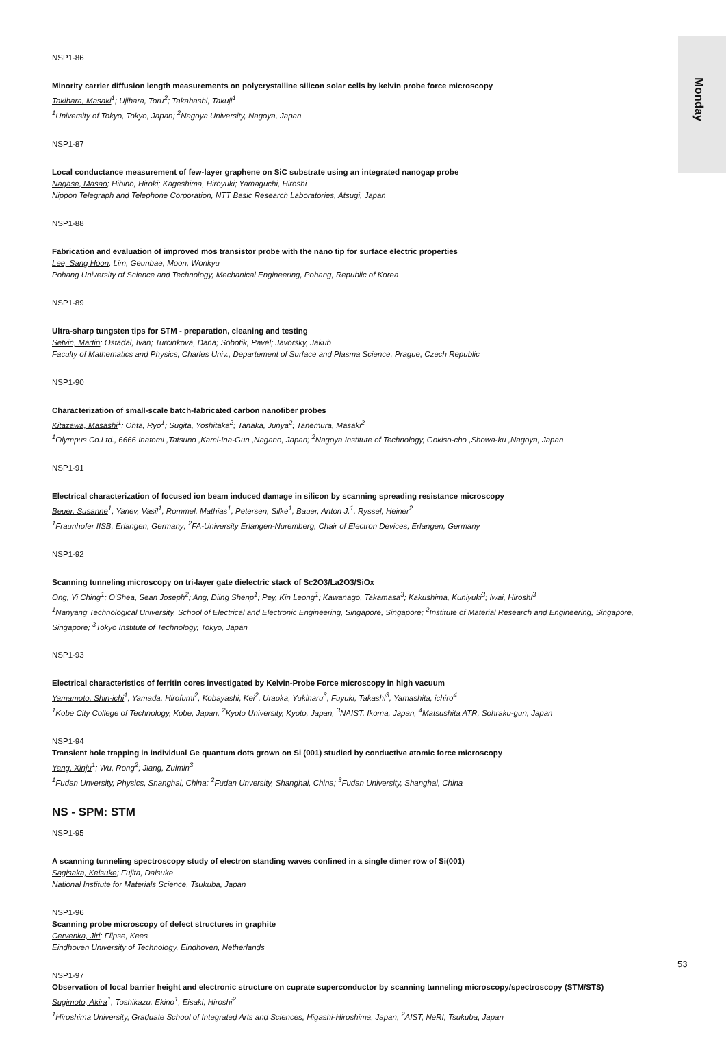Monday
NSP1-86
Minority carrier diffusion length measurements on polycrystalline silicon solar cells by kelvin probe force microscopy
Takihara, Masaki<sup>1</sup>; Ujihara, Toru<sup>2</sup>; Takahashi, Takuji<sup>1</sup>
<sup>1</sup> University of Tokyo, Tokyo, Japan; <sup>2</sup>Nagoya University, Nagoya, Japan
NSP1-87
Local conductance measurement of few-layer graphene on SiC substrate using an integrated nanogap probe
Nagase, Masao; Hibino, Hiroki; Kageshima, Hiroyuki; Yamaguchi, Hiroshi
Nippon Telegraph and Telephone Corporation, NTT Basic Research Laboratories, Atsugi, Japan
NSP1-88
Fabrication and evaluation of improved mos transistor probe with the nano tip for surface electric properties
Lee, Sang Hoon; Lim, Geunbae; Moon, Wonkyu
Pohang University of Science and Technology, Mechanical Engineering, Pohang, Republic of Korea
NSP1-89
Ultra-sharp tungsten tips for STM - preparation, cleaning and testing
Setvin, Martin; Ostadal, Ivan; Turcinkova, Dana; Sobotik, Pavel; Javorsky, Jakub
Faculty of Mathematics and Physics, Charles Univ., Departement of Surface and Plasma Science, Prague, Czech Republic
NSP1-90
Characterization of small-scale batch-fabricated carbon nanofiber probes
Kitazawa, Masashi<sup>1</sup>; Ohta, Ryo<sup>1</sup>; Sugita, Yoshitaka<sup>2</sup>; Tanaka, Junya<sup>2</sup>; Tanemura, Masaki<sup>2</sup>
<sup>1</sup> Olympus Co.Ltd., 6666 Inatomi ,Tatsuno ,Kami-Ina-Gun ,Nagano, Japan; <sup>2</sup>Nagoya Institute of Technology, Gokiso-cho ,Showa-ku ,Nagoya, Japan
NSP1-91
Electrical characterization of focused ion beam induced damage in silicon by scanning spreading resistance microscopy
Beuer, Susanne<sup>1</sup>; Yanev, Vasil<sup>1</sup>; Rommel, Mathias<sup>1</sup>; Petersen, Silke<sup>1</sup>; Bauer, Anton J.<sup>1</sup>; Ryssel, Heiner<sup>2</sup>
<sup>1</sup> Fraunhofer IISB, Erlangen, Germany; <sup>2</sup>FA-University Erlangen-Nuremberg, Chair of Electron Devices, Erlangen, Germany
NSP1-92
Scanning tunneling microscopy on tri-layer gate dielectric stack of Sc2O3/La2O3/SiOx
Ong, Yi Ching<sup>1</sup>; O'Shea, Sean Joseph<sup>2</sup>; Ang, Diing Shenp<sup>1</sup>; Pey, Kin Leong<sup>1</sup>; Kawanago, Takamasa<sup>3</sup>; Kakushima, Kuniyuki<sup>3</sup>; Iwai, Hiroshi<sup>3</sup>
<sup>1</sup> Nanyang Technological University, School of Electrical and Electronic Engineering, Singapore, Singapore; <sup>2</sup>Institute of Material Research and Engineering, Singapore, Singapore; <sup>3</sup>Tokyo Institute of Technology, Tokyo, Japan
NSP1-93
Electrical characteristics of ferritin cores investigated by Kelvin-Probe Force microscopy in high vacuum
Yamamoto, Shin-ichi<sup>1</sup>; Yamada, Hirofumi<sup>2</sup>; Kobayashi, Kei<sup>2</sup>; Uraoka, Yukiharu<sup>3</sup>; Fuyuki, Takashi<sup>3</sup>; Yamashita, ichiro<sup>4</sup>
<sup>1</sup> Kobe City College of Technology, Kobe, Japan; <sup>2</sup>Kyoto University, Kyoto, Japan; <sup>3</sup>NAIST, Ikoma, Japan; <sup>4</sup>Matsushita ATR, Sohraku-gun, Japan
NSP1-94
Transient hole trapping in individual Ge quantum dots grown on Si (001) studied by conductive atomic force microscopy
Yang, Xinju<sup>1</sup>; Wu, Rong<sup>2</sup>; Jiang, Zuimin<sup>3</sup>
<sup>1</sup> Fudan Unversity, Physics, Shanghai, China; <sup>2</sup>Fudan Unversity, Shanghai, China; <sup>3</sup>Fudan University, Shanghai, China
NS - SPM: STM
NSP1-95
A scanning tunneling spectroscopy study of electron standing waves confined in a single dimer row of Si(001)
Sagisaka, Keisuke; Fujita, Daisuke
National Institute for Materials Science, Tsukuba, Japan
NSP1-96
Scanning probe microscopy of defect structures in graphite
Cervenka, Jiri; Flipse, Kees
Eindhoven University of Technology, Eindhoven, Netherlands
NSP1-97
Observation of local barrier height and electronic structure on cuprate superconductor by scanning tunneling microscopy/spectroscopy (STM/STS)
Sugimoto, Akira<sup>1</sup>; Toshikazu, Ekino<sup>1</sup>; Eisaki, Hiroshi<sup>2</sup>
<sup>1</sup> Hiroshima University, Graduate School of Integrated Arts and Sciences, Higashi-Hiroshima, Japan; <sup>2</sup>AIST, NeRI, Tsukuba, Japan
53